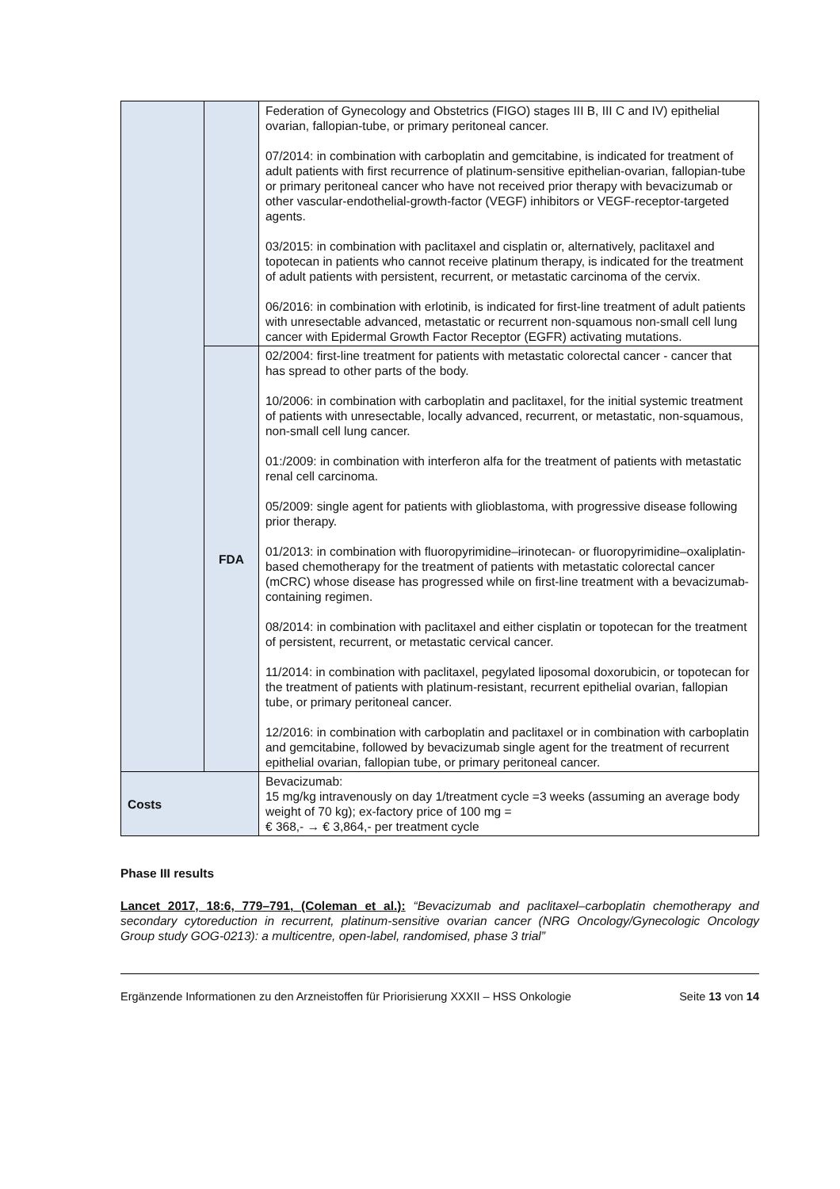| | | Federation of Gynecology and Obstetrics (FIGO) stages III B, III C and IV) epithelial ovarian, fallopian-tube, or primary peritoneal cancer. 07/2014: in combination with carboplatin and gemcitabine, is indicated for treatment of adult patients with first recurrence of platinum-sensitive epithelian-ovarian, fallopian-tube or primary peritoneal cancer who have not received prior therapy with bevacizumab or other vascular-endothelial-growth-factor (VEGF) inhibitors or VEGF-receptor-targeted agents. 03/2015: in combination with paclitaxel and cisplatin or, alternatively, paclitaxel and topotecan in patients who cannot receive platinum therapy, is indicated for the treatment of adult patients with persistent, recurrent, or metastatic carcinoma of the cervix. 06/2016: in combination with erlotinib, is indicated for first-line treatment of adult patients with unresectable advanced, metastatic or recurrent non-squamous non-small cell lung cancer with Epidermal Growth Factor Receptor (EGFR) activating mutations. |
| | FDA | 02/2004: first-line treatment for patients with metastatic colorectal cancer - cancer that has spread to other parts of the body. 10/2006: in combination with carboplatin and paclitaxel, for the initial systemic treatment of patients with unresectable, locally advanced, recurrent, or metastatic, non-squamous, non-small cell lung cancer. 01:/2009: in combination with interferon alfa for the treatment of patients with metastatic renal cell carcinoma. 05/2009: single agent for patients with glioblastoma, with progressive disease following prior therapy. 01/2013: in combination with fluoropyrimidine–irinotecan- or fluoropyrimidine–oxaliplatin-based chemotherapy for the treatment of patients with metastatic colorectal cancer (mCRC) whose disease has progressed while on first-line treatment with a bevacizumab-containing regimen. 08/2014: in combination with paclitaxel and either cisplatin or topotecan for the treatment of persistent, recurrent, or metastatic cervical cancer. 11/2014: in combination with paclitaxel, pegylated liposomal doxorubicin, or topotecan for the treatment of patients with platinum-resistant, recurrent epithelial ovarian, fallopian tube, or primary peritoneal cancer. 12/2016: in combination with carboplatin and paclitaxel or in combination with carboplatin and gemcitabine, followed by bevacizumab single agent for the treatment of recurrent epithelial ovarian, fallopian tube, or primary peritoneal cancer. |
| Costs | | Bevacizumab: 15 mg/kg intravenously on day 1/treatment cycle =3 weeks (assuming an average body weight of 70 kg); ex-factory price of 100 mg = € 368,- → € 3,864,- per treatment cycle |
Phase III results
Lancet 2017, 18:6, 779–791, (Coleman et al.): “Bevacizumab and paclitaxel–carboplatin chemotherapy and secondary cytoreduction in recurrent, platinum-sensitive ovarian cancer (NRG Oncology/Gynecologic Oncology Group study GOG-0213): a multicentre, open-label, randomised, phase 3 trial”
Ergänzende Informationen zu den Arzneistoffen für Priorisierung XXXII – HSS Onkologie Seite 13 von 14